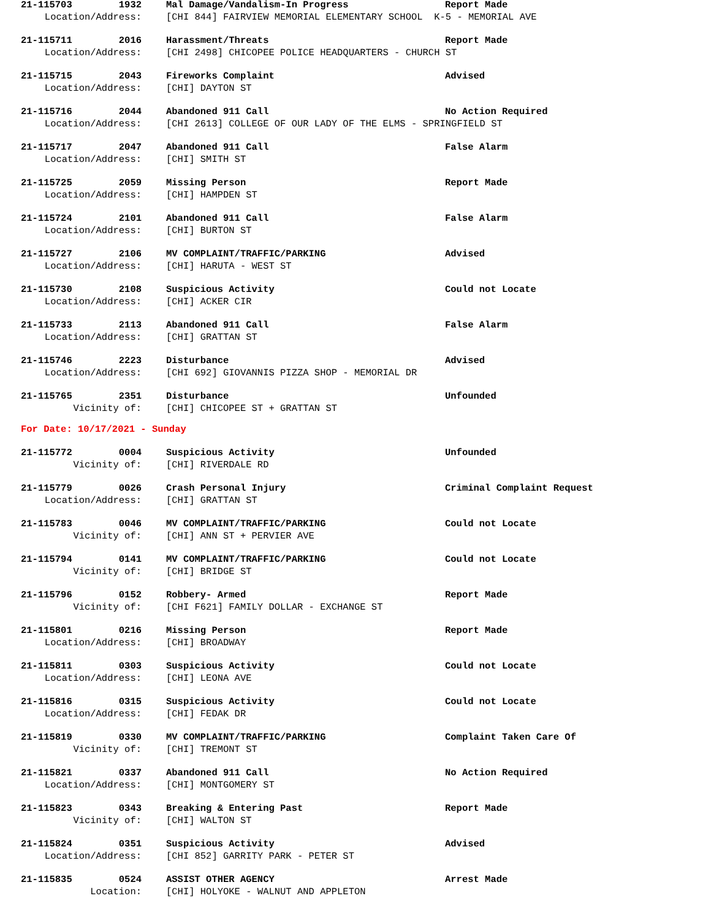21-115703 1932 Mal Damage/Vandalism-In Progress Report Made
Location/Address: [CHI 844] FAIRVIEW MEMORIAL ELEMENTARY SCHOOL K-5 - MEMORIAL AVE
21-115711 2016 Harassment/Threats Report Made
Location/Address: [CHI 2498] CHICOPEE POLICE HEADQUARTERS - CHURCH ST
21-115715 2043 Fireworks Complaint Advised
Location/Address: [CHI] DAYTON ST
21-115716 2044 Abandoned 911 Call No Action Required
Location/Address: [CHI 2613] COLLEGE OF OUR LADY OF THE ELMS - SPRINGFIELD ST
21-115717 2047 Abandoned 911 Call False Alarm
Location/Address: [CHI] SMITH ST
21-115725 2059 Missing Person Report Made
Location/Address: [CHI] HAMPDEN ST
21-115724 2101 Abandoned 911 Call False Alarm
Location/Address: [CHI] BURTON ST
21-115727 2106 MV COMPLAINT/TRAFFIC/PARKING Advised
Location/Address: [CHI] HARUTA - WEST ST
21-115730 2108 Suspicious Activity Could not Locate
Location/Address: [CHI] ACKER CIR
21-115733 2113 Abandoned 911 Call False Alarm
Location/Address: [CHI] GRATTAN ST
21-115746 2223 Disturbance Advised
Location/Address: [CHI 692] GIOVANNIS PIZZA SHOP - MEMORIAL DR
21-115765 2351 Disturbance Unfounded
Vicinity of: [CHI] CHICOPEE ST + GRATTAN ST
For Date: 10/17/2021 - Sunday
21-115772 0004 Suspicious Activity Unfounded
Vicinity of: [CHI] RIVERDALE RD
21-115779 0026 Crash Personal Injury Criminal Complaint Request
Location/Address: [CHI] GRATTAN ST
21-115783 0046 MV COMPLAINT/TRAFFIC/PARKING Could not Locate
Vicinity of: [CHI] ANN ST + PERVIER AVE
21-115794 0141 MV COMPLAINT/TRAFFIC/PARKING Could not Locate
Vicinity of: [CHI] BRIDGE ST
21-115796 0152 Robbery- Armed Report Made
Vicinity of: [CHI F621] FAMILY DOLLAR - EXCHANGE ST
21-115801 0216 Missing Person Report Made
Location/Address: [CHI] BROADWAY
21-115811 0303 Suspicious Activity Could not Locate
Location/Address: [CHI] LEONA AVE
21-115816 0315 Suspicious Activity Could not Locate
Location/Address: [CHI] FEDAK DR
21-115819 0330 MV COMPLAINT/TRAFFIC/PARKING Complaint Taken Care Of
Vicinity of: [CHI] TREMONT ST
21-115821 0337 Abandoned 911 Call No Action Required
Location/Address: [CHI] MONTGOMERY ST
21-115823 0343 Breaking & Entering Past Report Made
Vicinity of: [CHI] WALTON ST
21-115824 0351 Suspicious Activity Advised
Location/Address: [CHI 852] GARRITY PARK - PETER ST
21-115835 0524 ASSIST OTHER AGENCY Arrest Made
Location: [CHI] HOLYOKE - WALNUT AND APPLETON